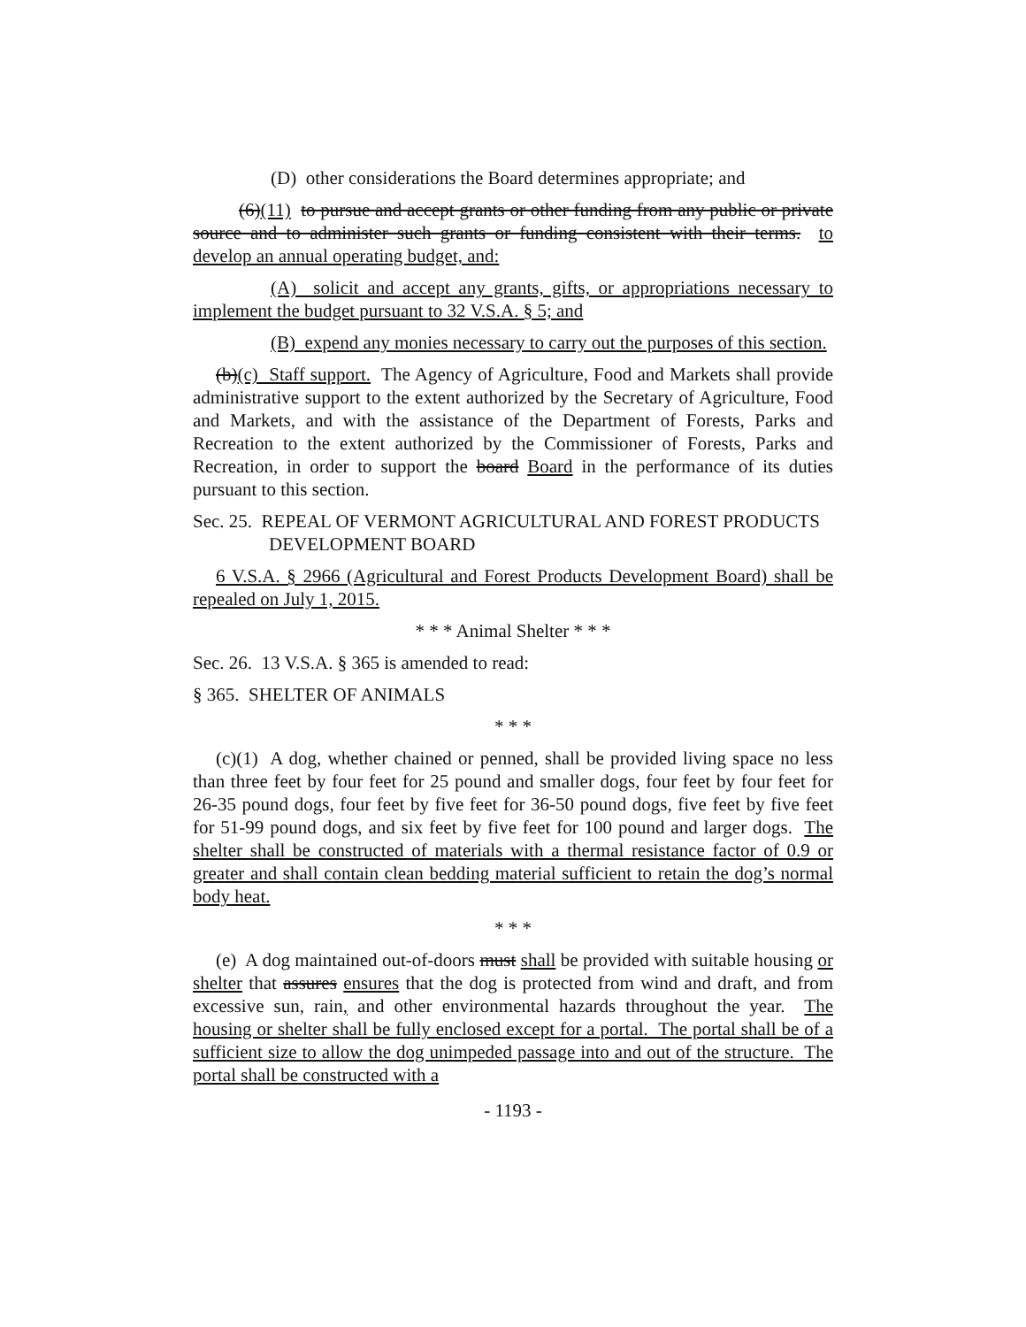(D) other considerations the Board determines appropriate; and
(6)(11) to pursue and accept grants or other funding from any public or private source and to administer such grants or funding consistent with their terms. to develop an annual operating budget, and:
(A) solicit and accept any grants, gifts, or appropriations necessary to implement the budget pursuant to 32 V.S.A. § 5; and
(B) expend any monies necessary to carry out the purposes of this section.
(b)(c) Staff support. The Agency of Agriculture, Food and Markets shall provide administrative support to the extent authorized by the Secretary of Agriculture, Food and Markets, and with the assistance of the Department of Forests, Parks and Recreation to the extent authorized by the Commissioner of Forests, Parks and Recreation, in order to support the board Board in the performance of its duties pursuant to this section.
Sec. 25. REPEAL OF VERMONT AGRICULTURAL AND FOREST PRODUCTS DEVELOPMENT BOARD
6 V.S.A. § 2966 (Agricultural and Forest Products Development Board) shall be repealed on July 1, 2015.
* * * Animal Shelter * * *
Sec. 26. 13 V.S.A. § 365 is amended to read:
§ 365. SHELTER OF ANIMALS
* * *
(c)(1) A dog, whether chained or penned, shall be provided living space no less than three feet by four feet for 25 pound and smaller dogs, four feet by four feet for 26-35 pound dogs, four feet by five feet for 36-50 pound dogs, five feet by five feet for 51-99 pound dogs, and six feet by five feet for 100 pound and larger dogs. The shelter shall be constructed of materials with a thermal resistance factor of 0.9 or greater and shall contain clean bedding material sufficient to retain the dog’s normal body heat.
* * *
(e) A dog maintained out-of-doors must shall be provided with suitable housing or shelter that assures ensures that the dog is protected from wind and draft, and from excessive sun, rain, and other environmental hazards throughout the year. The housing or shelter shall be fully enclosed except for a portal. The portal shall be of a sufficient size to allow the dog unimpeded passage into and out of the structure. The portal shall be constructed with a
- 1193 -